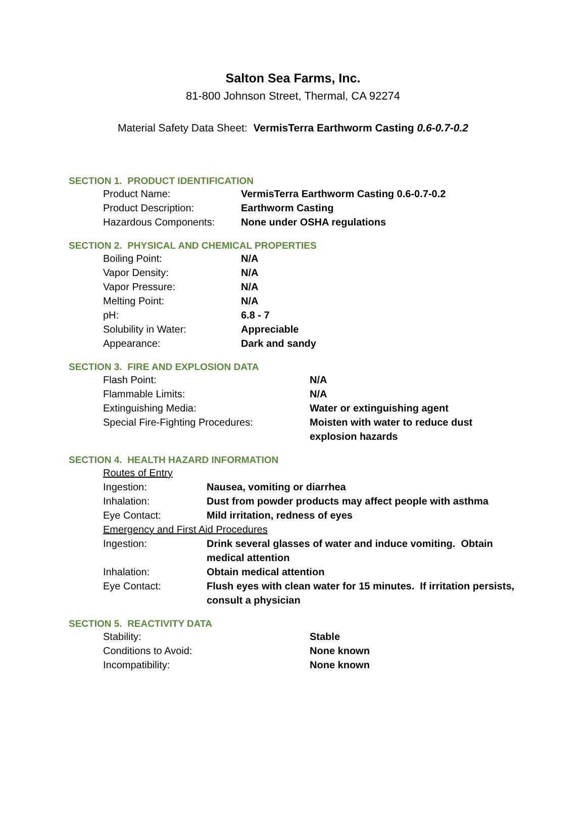Salton Sea Farms, Inc.
81-800 Johnson Street, Thermal, CA 92274
Material Safety Data Sheet: VermisTerra Earthworm Casting 0.6-0.7-0.2
SECTION 1. PRODUCT IDENTIFICATION
| Product Name: | VermisTerra Earthworm Casting 0.6-0.7-0.2 |
| Product Description: | Earthworm Casting |
| Hazardous Components: | None under OSHA regulations |
SECTION 2. PHYSICAL AND CHEMICAL PROPERTIES
| Boiling Point: | N/A |
| Vapor Density: | N/A |
| Vapor Pressure: | N/A |
| Melting Point: | N/A |
| pH: | 6.8 - 7 |
| Solubility in Water: | Appreciable |
| Appearance: | Dark and sandy |
SECTION 3. FIRE AND EXPLOSION DATA
| Flash Point: | N/A |
| Flammable Limits: | N/A |
| Extinguishing Media: | Water or extinguishing agent |
| Special Fire-Fighting Procedures: | Moisten with water to reduce dust explosion hazards |
SECTION 4. HEALTH HAZARD INFORMATION
| Routes of Entry | |
| Ingestion: | Nausea, vomiting or diarrhea |
| Inhalation: | Dust from powder products may affect people with asthma |
| Eye Contact: | Mild irritation, redness of eyes |
| Emergency and First Aid Procedures | |
| Ingestion: | Drink several glasses of water and induce vomiting. Obtain medical attention |
| Inhalation: | Obtain medical attention |
| Eye Contact: | Flush eyes with clean water for 15 minutes. If irritation persists, consult a physician |
SECTION 5. REACTIVITY DATA
| Stability: | Stable |
| Conditions to Avoid: | None known |
| Incompatibility: | None known |